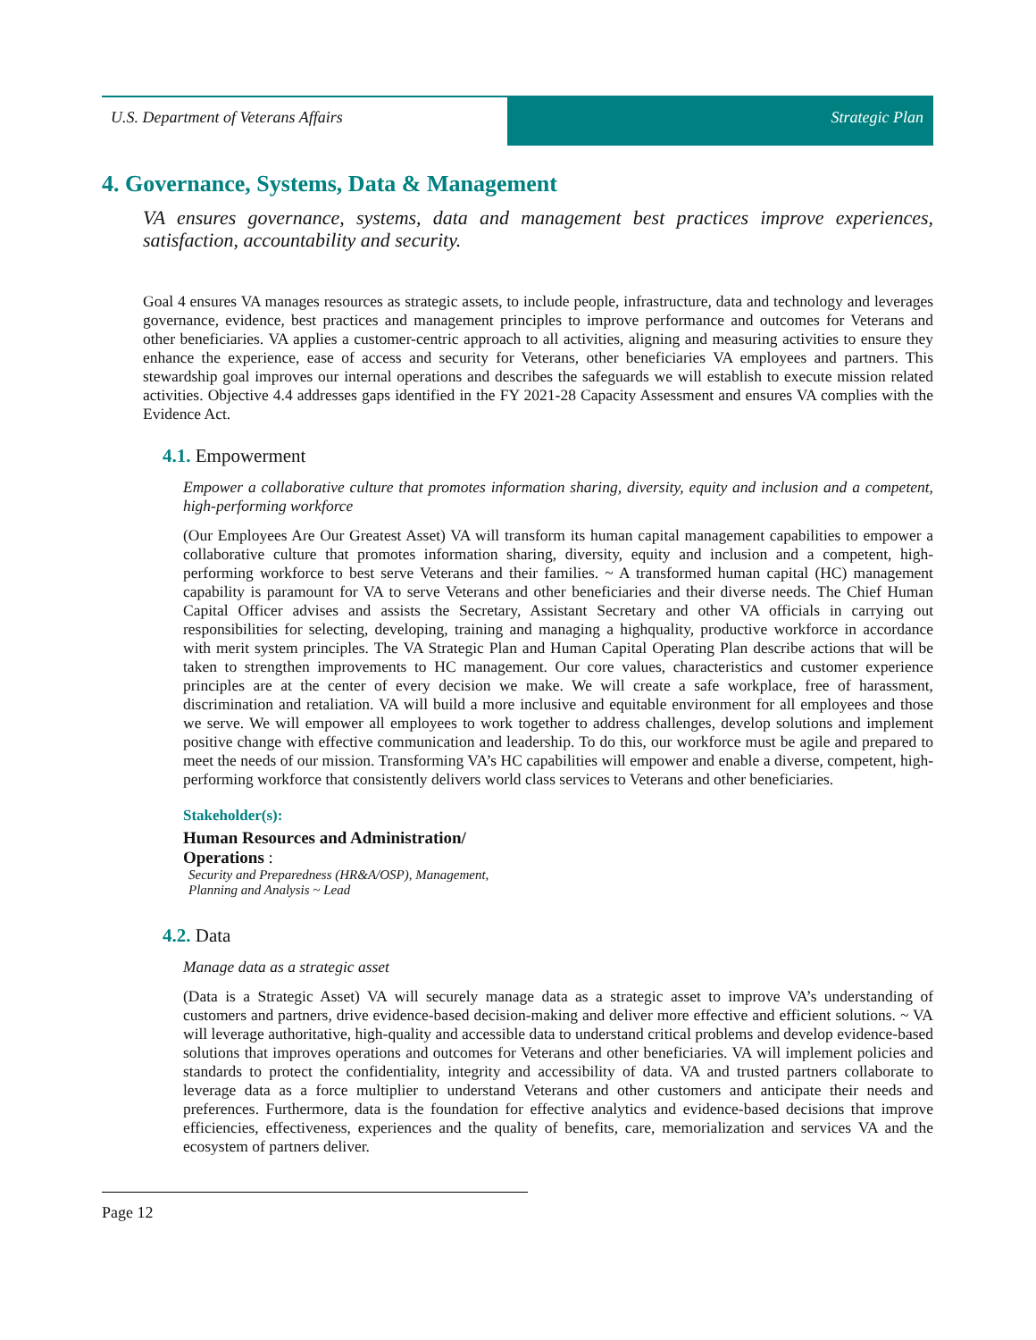U.S. Department of Veterans Affairs
Strategic Plan
4. Governance, Systems, Data & Management
VA ensures governance, systems, data and management best practices improve experiences, satisfaction, accountability and security.
Goal 4 ensures VA manages resources as strategic assets, to include people, infrastructure, data and technology and leverages governance, evidence, best practices and management principles to improve performance and outcomes for Veterans and other beneficiaries. VA applies a customer-centric approach to all activities, aligning and measuring activities to ensure they enhance the experience, ease of access and security for Veterans, other beneficiaries VA employees and partners. This stewardship goal improves our internal operations and describes the safeguards we will establish to execute mission related activities. Objective 4.4 addresses gaps identified in the FY 2021-28 Capacity Assessment and ensures VA complies with the Evidence Act.
4.1. Empowerment
Empower a collaborative culture that promotes information sharing, diversity, equity and inclusion and a competent, high-performing workforce
(Our Employees Are Our Greatest Asset) VA will transform its human capital management capabilities to empower a collaborative culture that promotes information sharing, diversity, equity and inclusion and a competent, high-performing workforce to best serve Veterans and their families. ~ A transformed human capital (HC) management capability is paramount for VA to serve Veterans and other beneficiaries and their diverse needs. The Chief Human Capital Officer advises and assists the Secretary, Assistant Secretary and other VA officials in carrying out responsibilities for selecting, developing, training and managing a highquality, productive workforce in accordance with merit system principles. The VA Strategic Plan and Human Capital Operating Plan describe actions that will be taken to strengthen improvements to HC management. Our core values, characteristics and customer experience principles are at the center of every decision we make. We will create a safe workplace, free of harassment, discrimination and retaliation. VA will build a more inclusive and equitable environment for all employees and those we serve. We will empower all employees to work together to address challenges, develop solutions and implement positive change with effective communication and leadership. To do this, our workforce must be agile and prepared to meet the needs of our mission. Transforming VA’s HC capabilities will empower and enable a diverse, competent, high-performing workforce that consistently delivers world class services to Veterans and other beneficiaries.
Stakeholder(s):
Human Resources and Administration/
Operations :
Security and Preparedness (HR&A/OSP), Management, Planning and Analysis ~ Lead
4.2. Data
Manage data as a strategic asset
(Data is a Strategic Asset) VA will securely manage data as a strategic asset to improve VA’s understanding of customers and partners, drive evidence-based decision-making and deliver more effective and efficient solutions. ~ VA will leverage authoritative, high-quality and accessible data to understand critical problems and develop evidence-based solutions that improves operations and outcomes for Veterans and other beneficiaries. VA will implement policies and standards to protect the confidentiality, integrity and accessibility of data. VA and trusted partners collaborate to leverage data as a force multiplier to understand Veterans and other customers and anticipate their needs and preferences. Furthermore, data is the foundation for effective analytics and evidence-based decisions that improve efficiencies, effectiveness, experiences and the quality of benefits, care, memorialization and services VA and the ecosystem of partners deliver.
Page 12